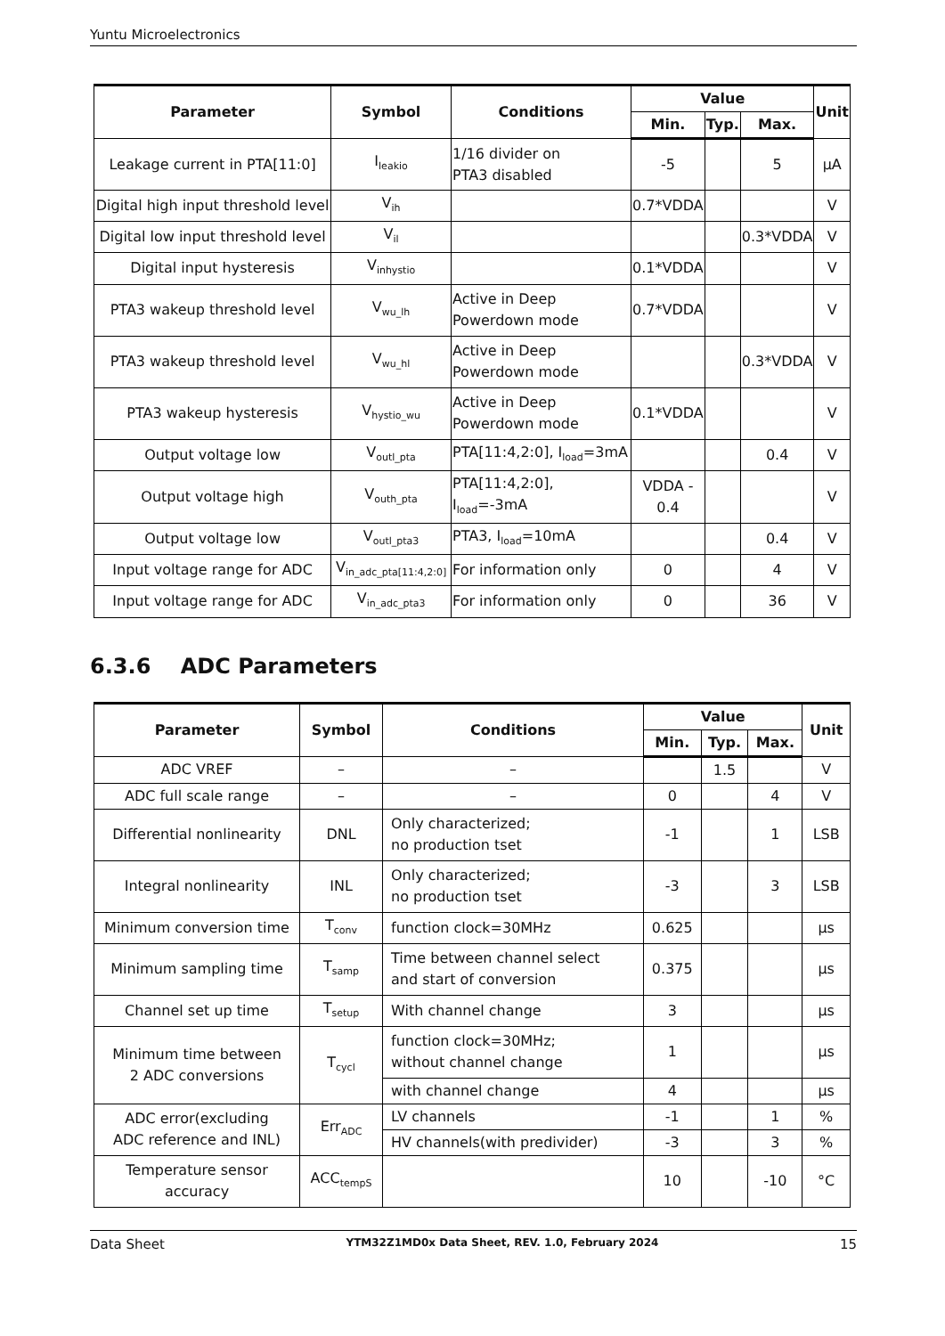Yuntu Microelectronics
| Parameter | Symbol | Conditions | Value | | | Unit |
| --- | --- | --- | --- | --- | --- | --- |
| | | | Min. | Typ. | Max. | |
| Leakage current in PTA[11:0] | I<sub>leakio</sub> | 1/16 divider on PTA3 disabled | -5 | | 5 | μA |
| Digital high input threshold level | V<sub>ih</sub> | | 0.7*VDDA | | | V |
| Digital low input threshold level | V<sub>il</sub> | | | | 0.3*VDDA | V |
| Digital input hysteresis | V<sub>inhystio</sub> | | 0.1*VDDA | | | V |
| PTA3 wakeup threshold level | V<sub>wu_lh</sub> | Active in Deep Powerdown mode | 0.7*VDDA | | | V |
| PTA3 wakeup threshold level | V<sub>wu_hl</sub> | Active in Deep Powerdown mode | | | 0.3*VDDA | V |
| PTA3 wakeup hysteresis | V<sub>hystio_wu</sub> | Active in Deep Powerdown mode | 0.1*VDDA | | | V |
| Output voltage low | V<sub>outl_pta</sub> | PTA[11:4,2:0], I<sub>load</sub>=3mA | | | 0.4 | V |
| Output voltage high | V<sub>outh_pta</sub> | PTA[11:4,2:0], I<sub>load</sub>=-3mA | VDDA - 0.4 | | | V |
| Output voltage low | V<sub>outl_pta3</sub> | PTA3, I<sub>load</sub>=10mA | | | 0.4 | V |
| Input voltage range for ADC | V<sub>in_adc_pta[11:4,2:0]</sub> | For information only | 0 | | 4 | V |
| Input voltage range for ADC | V<sub>in_adc_pta3</sub> | For information only | 0 | | 36 | V |
6.3.6 ADC Parameters
| Parameter | Symbol | Conditions | Value | | | Unit |
| --- | --- | --- | --- | --- | --- | --- |
| | | | Min. | Typ. | Max. | |
| ADC VREF | – | – | | 1.5 | | V |
| ADC full scale range | – | – | 0 | | 4 | V |
| Differential nonlinearity | DNL | Only characterized; no production tset | -1 | | 1 | LSB |
| Integral nonlinearity | INL | Only characterized; no production tset | -3 | | 3 | LSB |
| Minimum conversion time | T<sub>conv</sub> | function clock=30MHz | 0.625 | | | μs |
| Minimum sampling time | T<sub>samp</sub> | Time between channel select and start of conversion | 0.375 | | | μs |
| Channel set up time | T<sub>setup</sub> | With channel change | 3 | | | μs |
| Minimum time between 2 ADC conversions | T<sub>cycl</sub> | function clock=30MHz; without channel change | 1 | | | μs |
| | | with channel change | 4 | | | μs |
| ADC error(excluding ADC reference and INL) | Err<sub>ADC</sub> | LV channels | -1 | | 1 | % |
| | | HV channels(with predivider) | -3 | | 3 | % |
| Temperature sensor accuracy | ACC<sub>tempS</sub> | | 10 | | -10 | °C |
Data Sheet YTM32Z1MD0x Data Sheet, REV. 1.0, February 2024 15